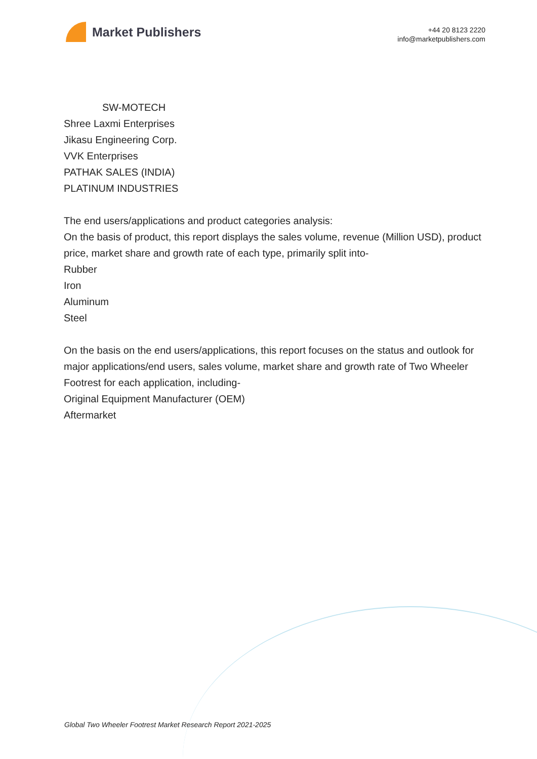Market Publishers
+44 20 8123 2220
info@marketpublishers.com
SW-MOTECH
Shree Laxmi Enterprises
Jikasu Engineering Corp.
VVK Enterprises
PATHAK SALES (INDIA)
PLATINUM INDUSTRIES
The end users/applications and product categories analysis:
On the basis of product, this report displays the sales volume, revenue (Million USD), product price, market share and growth rate of each type, primarily split into-
Rubber
Iron
Aluminum
Steel
On the basis on the end users/applications, this report focuses on the status and outlook for major applications/end users, sales volume, market share and growth rate of Two Wheeler Footrest for each application, including-
Original Equipment Manufacturer (OEM)
Aftermarket
Global Two Wheeler Footrest Market Research Report 2021-2025